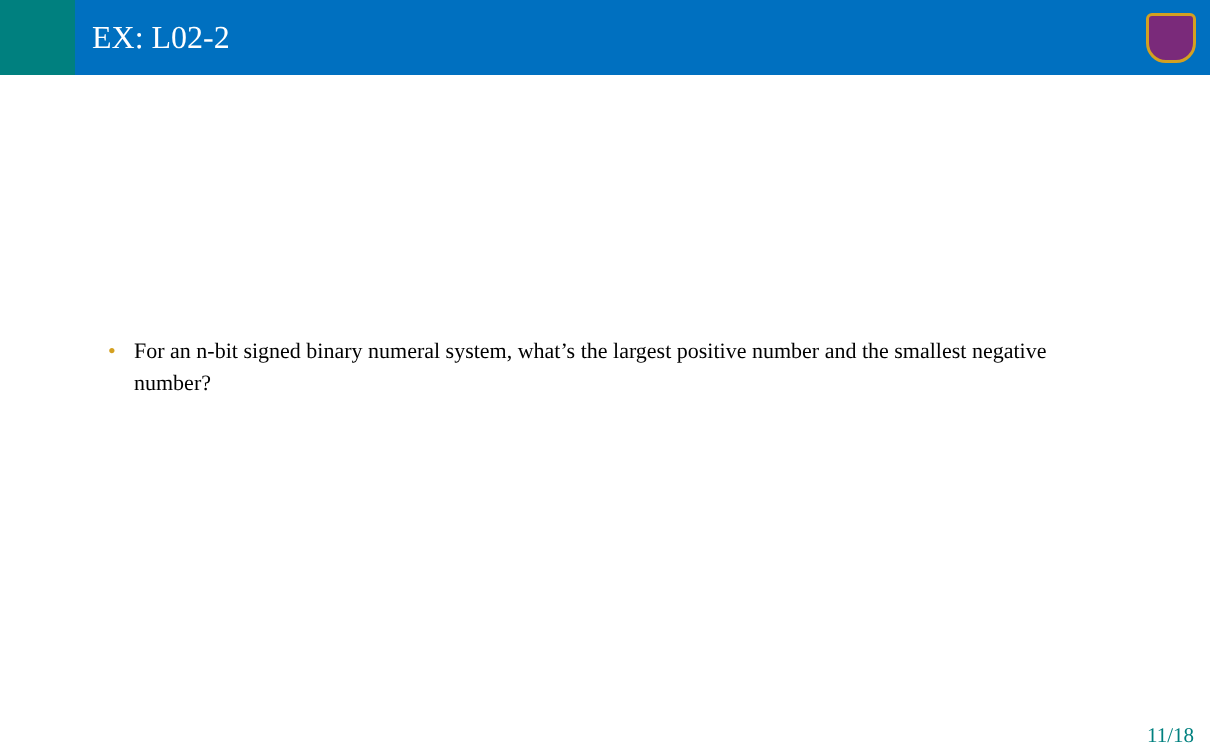EX: L02-2
• For an n-bit signed binary numeral system, what’s the largest positive number and the smallest negative number?
11/18